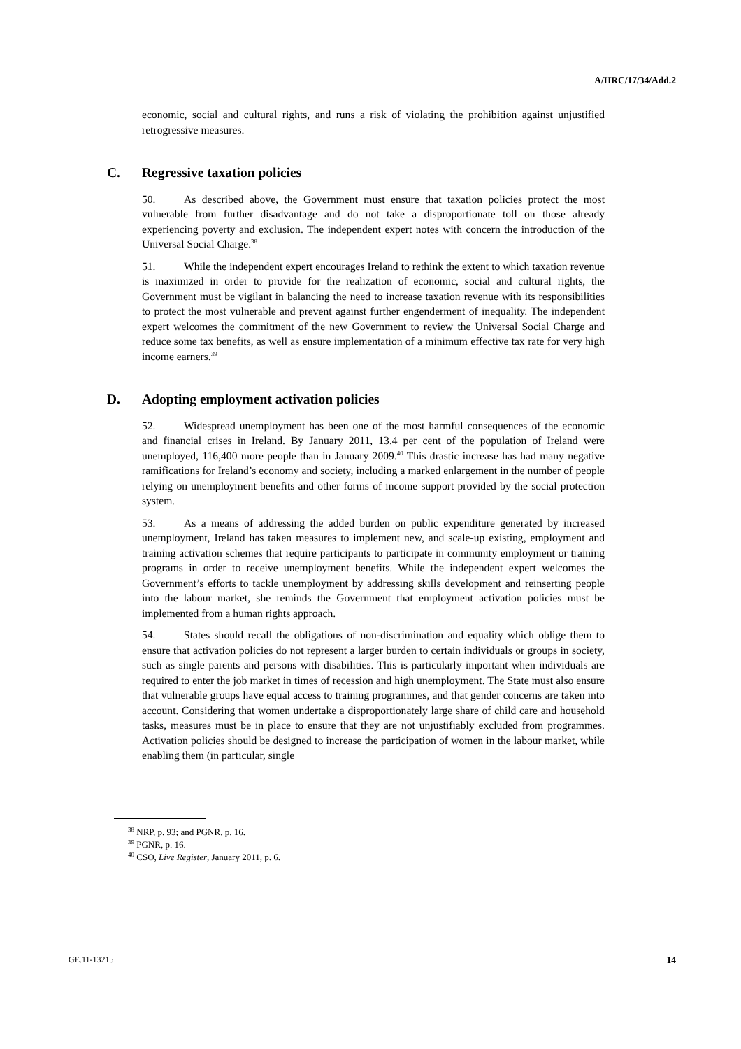A/HRC/17/34/Add.2
economic, social and cultural rights, and runs a risk of violating the prohibition against unjustified retrogressive measures.
C. Regressive taxation policies
50. As described above, the Government must ensure that taxation policies protect the most vulnerable from further disadvantage and do not take a disproportionate toll on those already experiencing poverty and exclusion. The independent expert notes with concern the introduction of the Universal Social Charge.<sup>38</sup>
51. While the independent expert encourages Ireland to rethink the extent to which taxation revenue is maximized in order to provide for the realization of economic, social and cultural rights, the Government must be vigilant in balancing the need to increase taxation revenue with its responsibilities to protect the most vulnerable and prevent against further engenderment of inequality. The independent expert welcomes the commitment of the new Government to review the Universal Social Charge and reduce some tax benefits, as well as ensure implementation of a minimum effective tax rate for very high income earners.<sup>39</sup>
D. Adopting employment activation policies
52. Widespread unemployment has been one of the most harmful consequences of the economic and financial crises in Ireland. By January 2011, 13.4 per cent of the population of Ireland were unemployed, 116,400 more people than in January 2009.<sup>40</sup> This drastic increase has had many negative ramifications for Ireland’s economy and society, including a marked enlargement in the number of people relying on unemployment benefits and other forms of income support provided by the social protection system.
53. As a means of addressing the added burden on public expenditure generated by increased unemployment, Ireland has taken measures to implement new, and scale-up existing, employment and training activation schemes that require participants to participate in community employment or training programs in order to receive unemployment benefits. While the independent expert welcomes the Government’s efforts to tackle unemployment by addressing skills development and reinserting people into the labour market, she reminds the Government that employment activation policies must be implemented from a human rights approach.
54. States should recall the obligations of non-discrimination and equality which oblige them to ensure that activation policies do not represent a larger burden to certain individuals or groups in society, such as single parents and persons with disabilities. This is particularly important when individuals are required to enter the job market in times of recession and high unemployment. The State must also ensure that vulnerable groups have equal access to training programmes, and that gender concerns are taken into account. Considering that women undertake a disproportionately large share of child care and household tasks, measures must be in place to ensure that they are not unjustifiably excluded from programmes. Activation policies should be designed to increase the participation of women in the labour market, while enabling them (in particular, single
<sup>38</sup> NRP, p. 93; and PGNR, p. 16.
<sup>39</sup> PGNR, p. 16.
<sup>40</sup> CSO, Live Register, January 2011, p. 6.
GE.11-13215 14